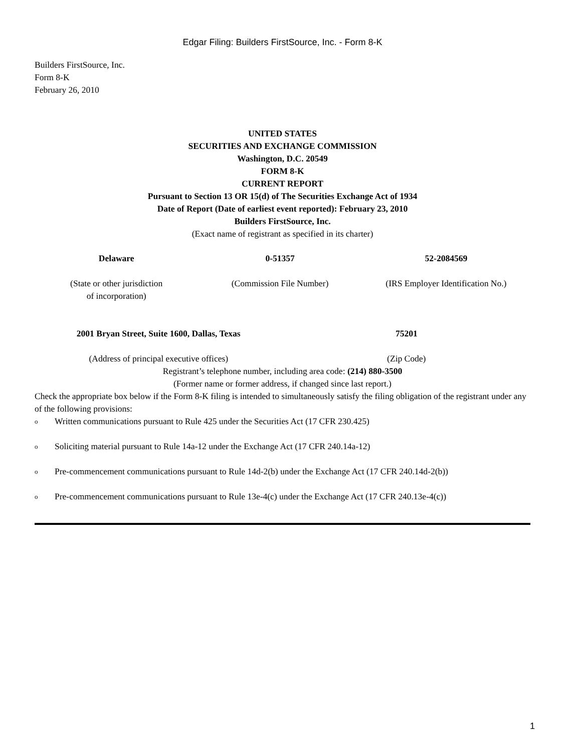Edgar Filing: Builders FirstSource, Inc. - Form 8-K
Builders FirstSource, Inc.
Form 8-K
February 26, 2010
UNITED STATES
SECURITIES AND EXCHANGE COMMISSION
Washington, D.C. 20549
FORM 8-K
CURRENT REPORT
Pursuant to Section 13 OR 15(d) of The Securities Exchange Act of 1934
Date of Report (Date of earliest event reported): February 23, 2010
Builders FirstSource, Inc.
(Exact name of registrant as specified in its charter)
| Delaware | 0-51357 | 52-2084569 |
| (State or other jurisdiction of incorporation) | (Commission File Number) | (IRS Employer Identification No.) |
| 2001 Bryan Street, Suite 1600, Dallas, Texas | 75201 |
| (Address of principal executive offices) | (Zip Code) |
Registrant’s telephone number, including area code: (214) 880-3500
(Former name or former address, if changed since last report.)
Check the appropriate box below if the Form 8-K filing is intended to simultaneously satisfy the filing obligation of the registrant under any of the following provisions:
o Written communications pursuant to Rule 425 under the Securities Act (17 CFR 230.425)
o Soliciting material pursuant to Rule 14a-12 under the Exchange Act (17 CFR 240.14a-12)
o Pre-commencement communications pursuant to Rule 14d-2(b) under the Exchange Act (17 CFR 240.14d-2(b))
o Pre-commencement communications pursuant to Rule 13e-4(c) under the Exchange Act (17 CFR 240.13e-4(c))
1